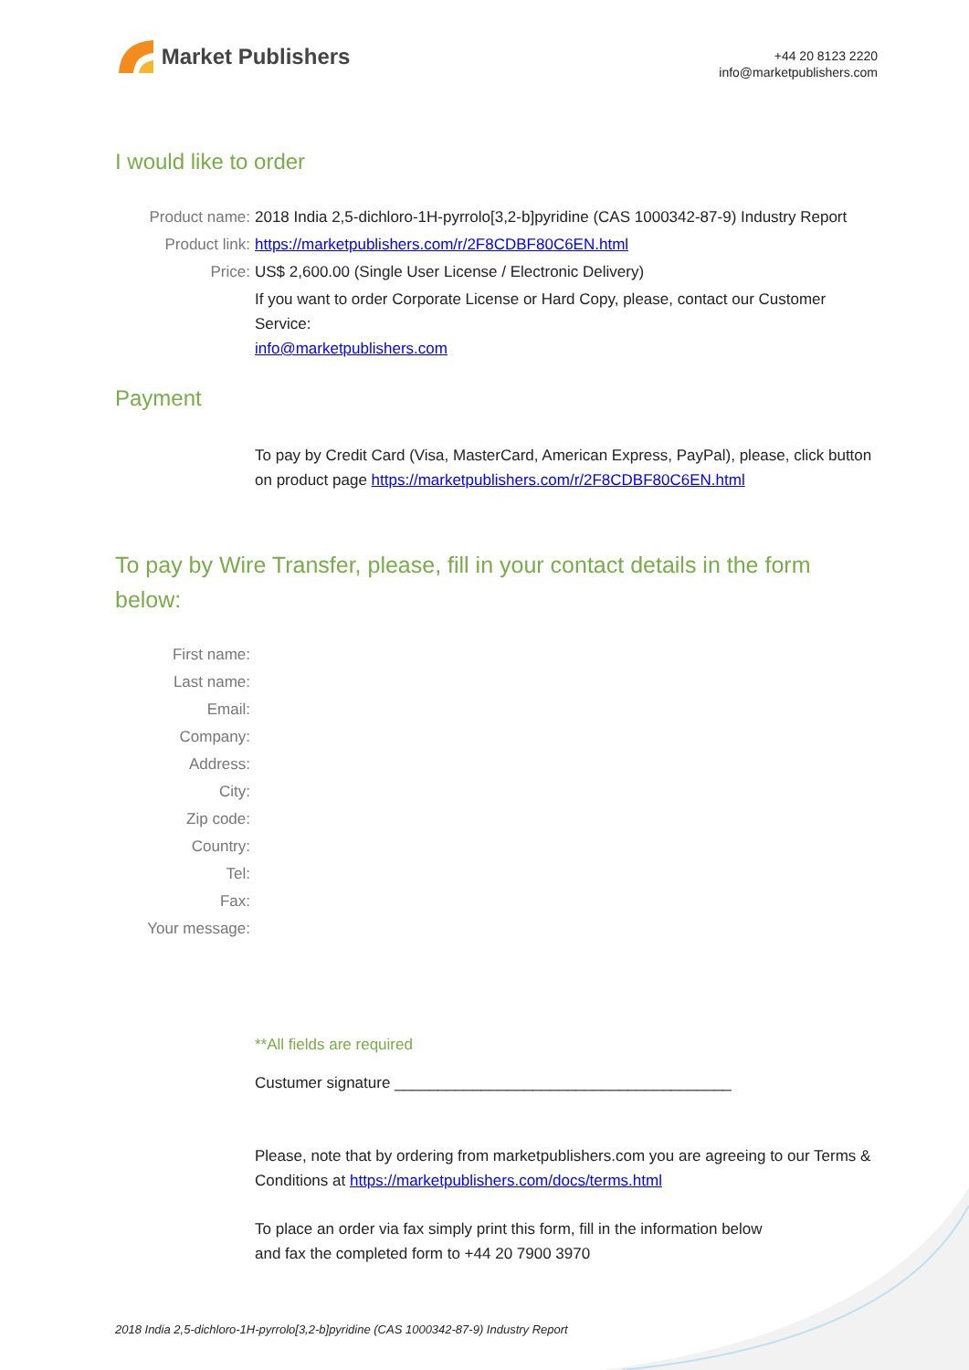Market Publishers
+44 20 8123 2220
info@marketpublishers.com
I would like to order
Product name: 2018 India 2,5-dichloro-1H-pyrrolo[3,2-b]pyridine (CAS 1000342-87-9) Industry Report
Product link: https://marketpublishers.com/r/2F8CDBF80C6EN.html
Price: US$ 2,600.00 (Single User License / Electronic Delivery)
If you want to order Corporate License or Hard Copy, please, contact our Customer Service:
info@marketpublishers.com
Payment
To pay by Credit Card (Visa, MasterCard, American Express, PayPal), please, click button on product page https://marketpublishers.com/r/2F8CDBF80C6EN.html
To pay by Wire Transfer, please, fill in your contact details in the form below:
First name:
Last name:
Email:
Company:
Address:
City:
Zip code:
Country:
Tel:
Fax:
Your message:
**All fields are required
Custumer signature _______________________________________
Please, note that by ordering from marketpublishers.com you are agreeing to our Terms & Conditions at https://marketpublishers.com/docs/terms.html
To place an order via fax simply print this form, fill in the information below
and fax the completed form to +44 20 7900 3970
2018 India 2,5-dichloro-1H-pyrrolo[3,2-b]pyridine (CAS 1000342-87-9) Industry Report